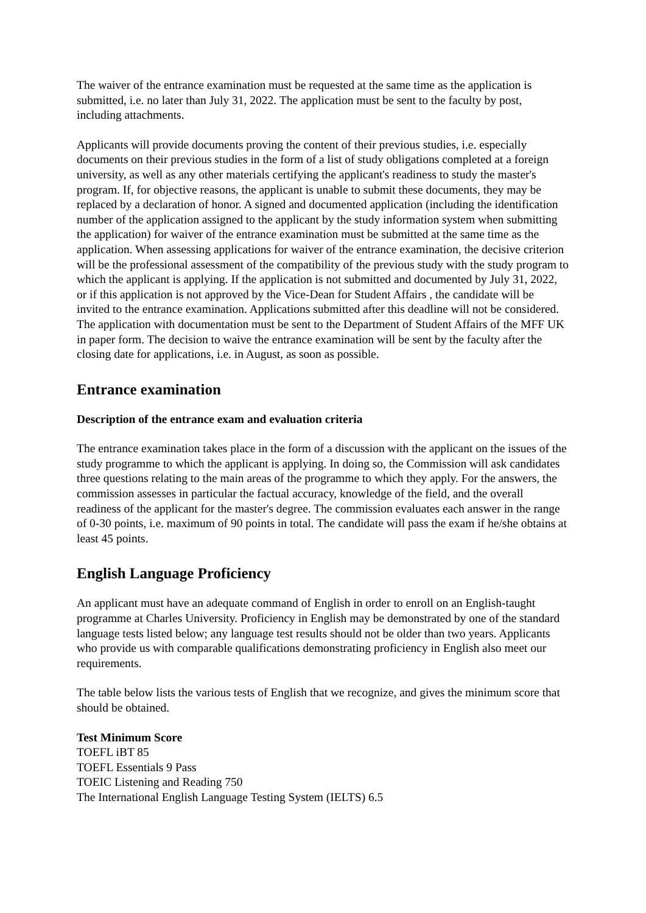The waiver of the entrance examination must be requested at the same time as the application is submitted, i.e. no later than July 31, 2022. The application must be sent to the faculty by post, including attachments.
Applicants will provide documents proving the content of their previous studies, i.e. especially documents on their previous studies in the form of a list of study obligations completed at a foreign university, as well as any other materials certifying the applicant's readiness to study the master's program. If, for objective reasons, the applicant is unable to submit these documents, they may be replaced by a declaration of honor. A signed and documented application (including the identification number of the application assigned to the applicant by the study information system when submitting the application) for waiver of the entrance examination must be submitted at the same time as the application. When assessing applications for waiver of the entrance examination, the decisive criterion will be the professional assessment of the compatibility of the previous study with the study program to which the applicant is applying. If the application is not submitted and documented by July 31, 2022, or if this application is not approved by the Vice-Dean for Student Affairs , the candidate will be invited to the entrance examination. Applications submitted after this deadline will not be considered. The application with documentation must be sent to the Department of Student Affairs of the MFF UK in paper form. The decision to waive the entrance examination will be sent by the faculty after the closing date for applications, i.e. in August, as soon as possible.
Entrance examination
Description of the entrance exam and evaluation criteria
The entrance examination takes place in the form of a discussion with the applicant on the issues of the study programme to which the applicant is applying. In doing so, the Commission will ask candidates three questions relating to the main areas of the programme to which they apply. For the answers, the commission assesses in particular the factual accuracy, knowledge of the field, and the overall readiness of the applicant for the master's degree. The commission evaluates each answer in the range of 0-30 points, i.e. maximum of 90 points in total. The candidate will pass the exam if he/she obtains at least 45 points.
English Language Proficiency
An applicant must have an adequate command of English in order to enroll on an English-taught programme at Charles University. Proficiency in English may be demonstrated by one of the standard language tests listed below; any language test results should not be older than two years. Applicants who provide us with comparable qualifications demonstrating proficiency in English also meet our requirements.
The table below lists the various tests of English that we recognize, and gives the minimum score that should be obtained.
Test Minimum Score
TOEFL iBT 85
TOEFL Essentials 9 Pass
TOEIC Listening and Reading 750
The International English Language Testing System (IELTS) 6.5